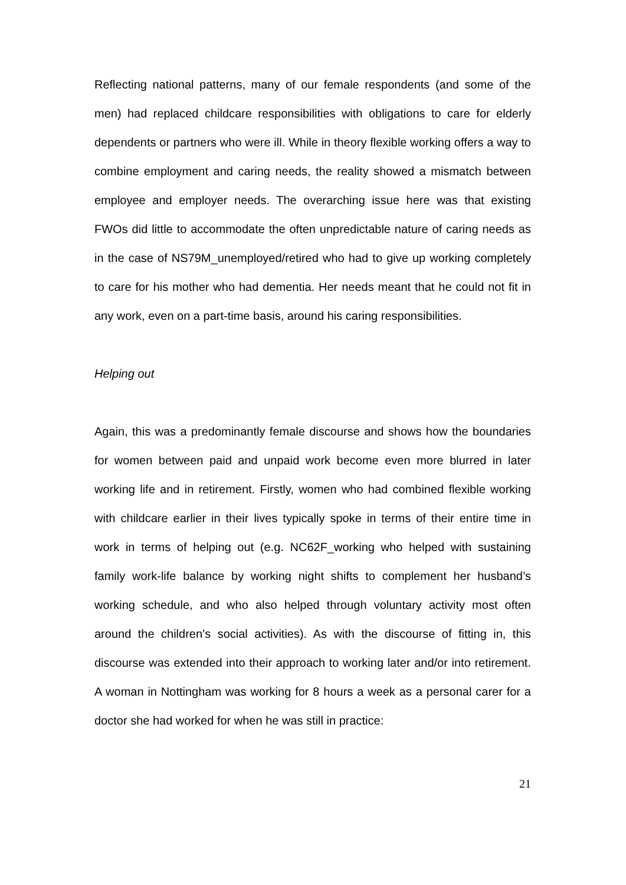Reflecting national patterns, many of our female respondents (and some of the men) had replaced childcare responsibilities with obligations to care for elderly dependents or partners who were ill. While in theory flexible working offers a way to combine employment and caring needs, the reality showed a mismatch between employee and employer needs. The overarching issue here was that existing FWOs did little to accommodate the often unpredictable nature of caring needs as in the case of NS79M_unemployed/retired who had to give up working completely to care for his mother who had dementia. Her needs meant that he could not fit in any work, even on a part-time basis, around his caring responsibilities.
Helping out
Again, this was a predominantly female discourse and shows how the boundaries for women between paid and unpaid work become even more blurred in later working life and in retirement. Firstly, women who had combined flexible working with childcare earlier in their lives typically spoke in terms of their entire time in work in terms of helping out (e.g. NC62F_working who helped with sustaining family work-life balance by working night shifts to complement her husband’s working schedule, and who also helped through voluntary activity most often around the children’s social activities). As with the discourse of fitting in, this discourse was extended into their approach to working later and/or into retirement. A woman in Nottingham was working for 8 hours a week as a personal carer for a doctor she had worked for when he was still in practice:
21